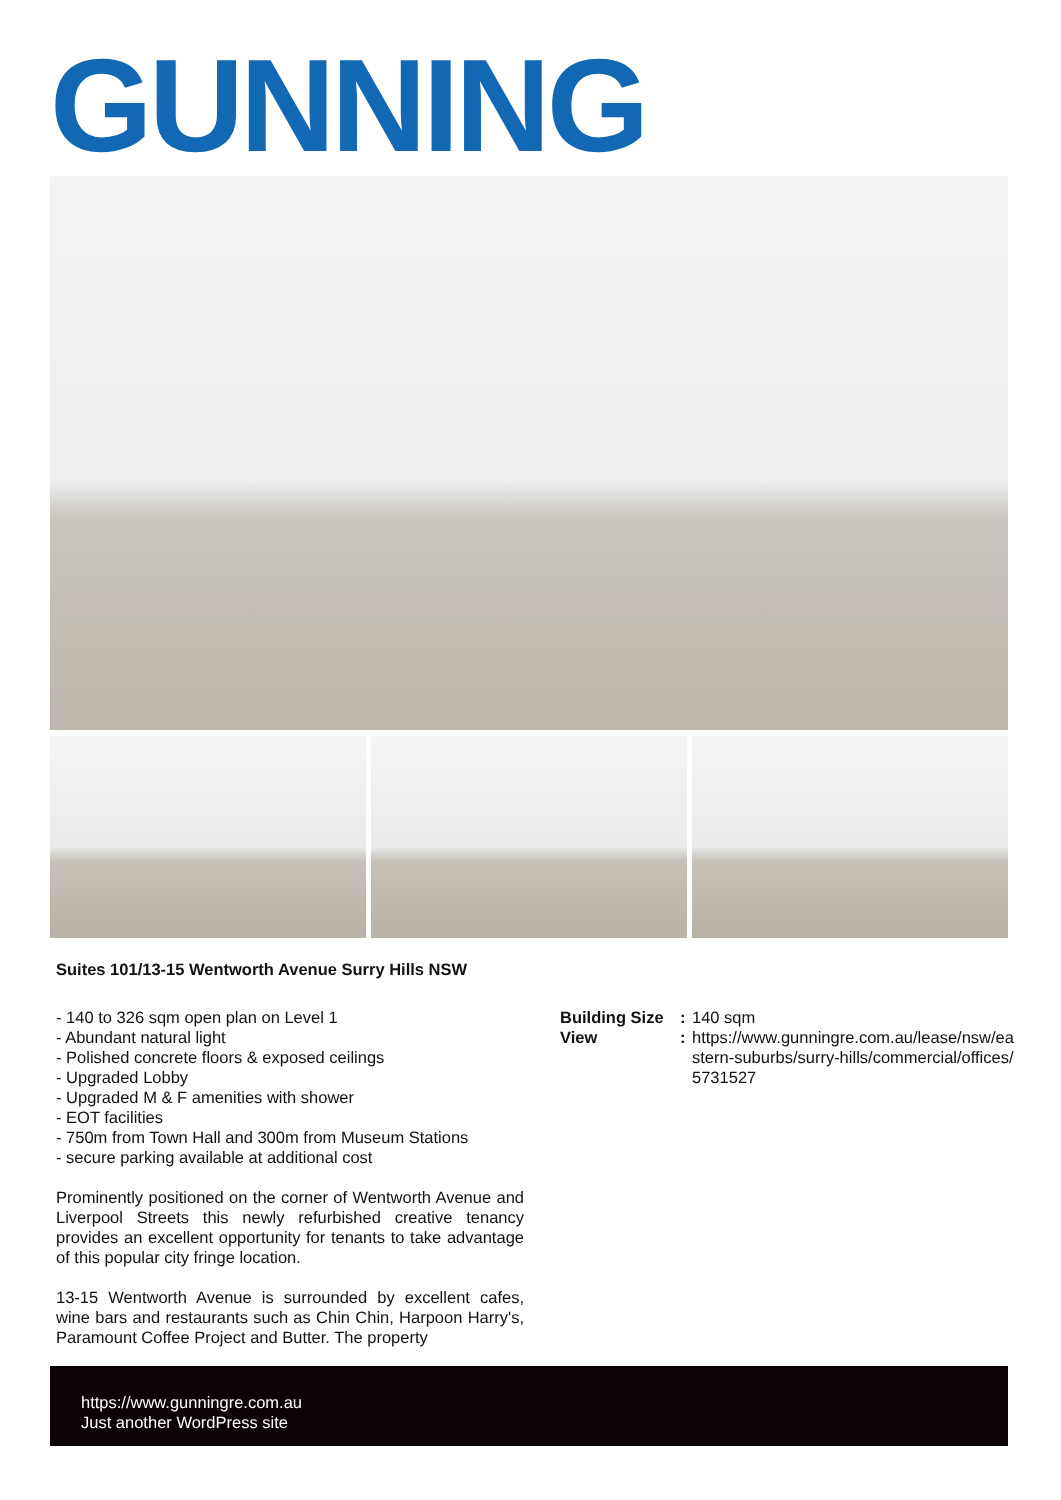GUNNING
Suites 101/13-15 Wentworth Avenue Surry Hills NSW
- 140 to 326 sqm open plan on Level 1
- Abundant natural light
- Polished concrete floors & exposed ceilings
- Upgraded Lobby
- Upgraded M & F amenities with shower
- EOT facilities
- 750m from Town Hall and 300m from Museum Stations
- secure parking available at additional cost
Prominently positioned on the corner of Wentworth Avenue and Liverpool Streets this newly refurbished creative tenancy provides an excellent opportunity for tenants to take advantage of this popular city fringe location.
13-15 Wentworth Avenue is surrounded by excellent cafes, wine bars and restaurants such as Chin Chin, Harpoon Harry's, Paramount Coffee Project and Butter. The property
Building Size: 140 sqm
View: https://www.gunningre.com.au/lease/nsw/eastern-suburbs/surry-hills/commercial/offices/5731527
https://www.gunningre.com.au
Just another WordPress site